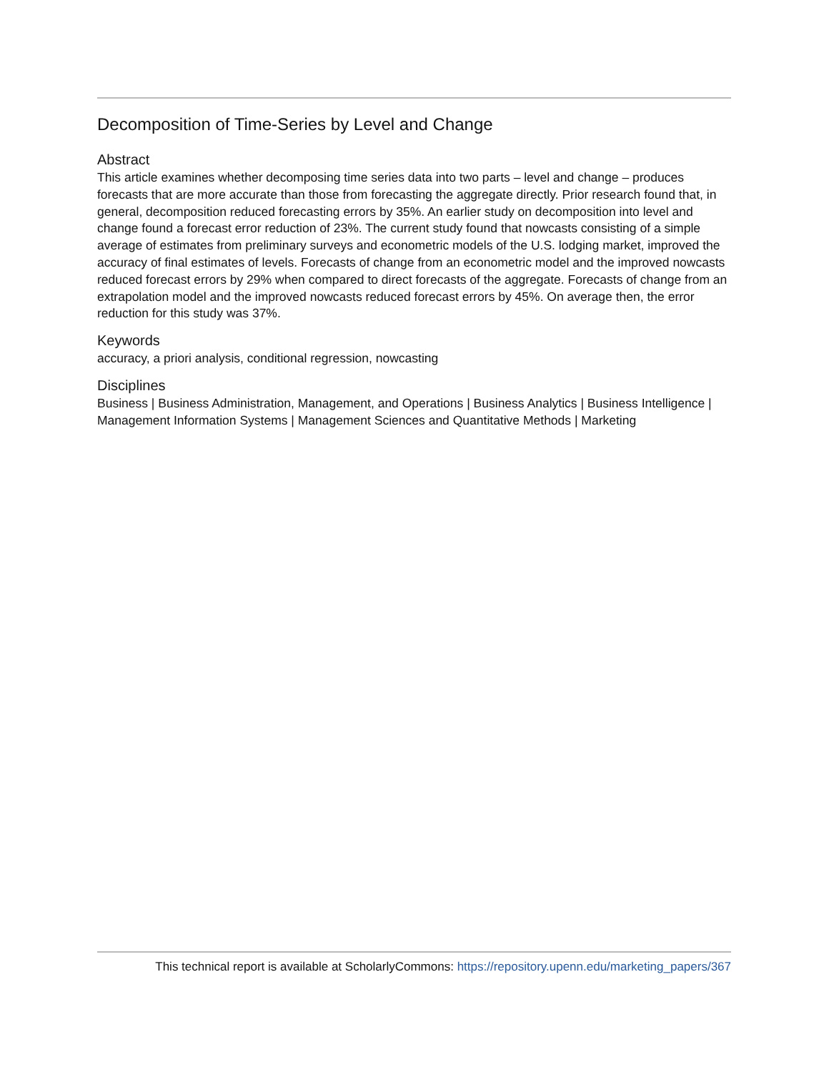Decomposition of Time-Series by Level and Change
Abstract
This article examines whether decomposing time series data into two parts – level and change – produces forecasts that are more accurate than those from forecasting the aggregate directly. Prior research found that, in general, decomposition reduced forecasting errors by 35%. An earlier study on decomposition into level and change found a forecast error reduction of 23%. The current study found that nowcasts consisting of a simple average of estimates from preliminary surveys and econometric models of the U.S. lodging market, improved the accuracy of final estimates of levels. Forecasts of change from an econometric model and the improved nowcasts reduced forecast errors by 29% when compared to direct forecasts of the aggregate. Forecasts of change from an extrapolation model and the improved nowcasts reduced forecast errors by 45%. On average then, the error reduction for this study was 37%.
Keywords
accuracy, a priori analysis, conditional regression, nowcasting
Disciplines
Business | Business Administration, Management, and Operations | Business Analytics | Business Intelligence | Management Information Systems | Management Sciences and Quantitative Methods | Marketing
This technical report is available at ScholarlyCommons: https://repository.upenn.edu/marketing_papers/367